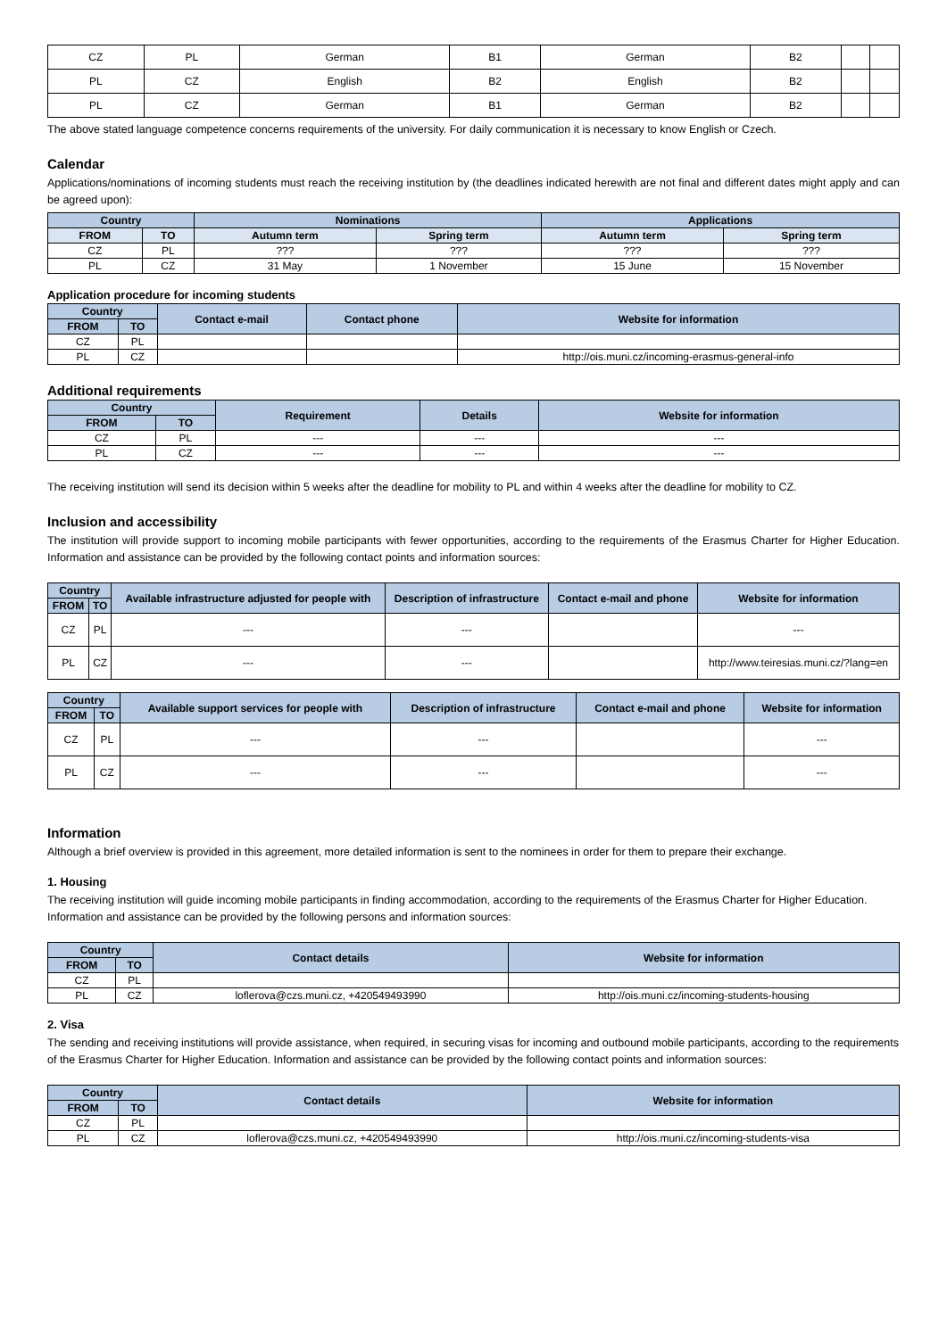| CZ | PL | German | B1 | German | B2 | | |
| PL | CZ | English | B2 | English | B2 | | |
| PL | CZ | German | B1 | German | B2 | | |
The above stated language competence concerns requirements of the university. For daily communication it is necessary to know English or Czech.
Calendar
Applications/nominations of incoming students must reach the receiving institution by (the deadlines indicated herewith are not final and different dates might apply and can be agreed upon):
| Country | | Nominations | | Applications | |
| --- | --- | --- | --- | --- | --- |
| FROM | TO | Autumn term | Spring term | Autumn term | Spring term |
| CZ | PL | ??? | ??? | ??? | ??? |
| PL | CZ | 31 May | 1 November | 15 June | 15 November |
Application procedure for incoming students
| Country | | Contact e-mail | Contact phone | Website for information |
| --- | --- | --- | --- | --- |
| FROM | TO | | | |
| CZ | PL | | | |
| PL | CZ | | | http://ois.muni.cz/incoming-erasmus-general-info |
Additional requirements
| Country | | Requirement | Details | Website for information |
| --- | --- | --- | --- | --- |
| FROM | TO | | | |
| CZ | PL | --- | --- | --- |
| PL | CZ | --- | --- | --- |
The receiving institution will send its decision within 5 weeks after the deadline for mobility to PL and within 4 weeks after the deadline for mobility to CZ.
Inclusion and accessibility
The institution will provide support to incoming mobile participants with fewer opportunities, according to the requirements of the Erasmus Charter for Higher Education. Information and assistance can be provided by the following contact points and information sources:
| Country | | Available infrastructure adjusted for people with | Description of infrastructure | Contact e-mail and phone | Website for information |
| --- | --- | --- | --- | --- | --- |
| FROM | TO | | | | |
| CZ | PL | --- | --- | | --- |
| PL | CZ | --- | --- | | http://www.teiresias.muni.cz/?lang=en |
| Country | | Available support services for people with | Description of infrastructure | Contact e-mail and phone | Website for information |
| --- | --- | --- | --- | --- | --- |
| FROM | TO | | | | |
| CZ | PL | --- | --- | | --- |
| PL | CZ | --- | --- | | --- |
Information
Although a brief overview is provided in this agreement, more detailed information is sent to the nominees in order for them to prepare their exchange.
1. Housing
The receiving institution will guide incoming mobile participants in finding accommodation, according to the requirements of the Erasmus Charter for Higher Education. Information and assistance can be provided by the following persons and information sources:
| Country | | Contact details | Website for information |
| --- | --- | --- | --- |
| FROM | TO | | |
| CZ | PL | | |
| PL | CZ | loflerova@czs.muni.cz, +420549493990 | http://ois.muni.cz/incoming-students-housing |
2. Visa
The sending and receiving institutions will provide assistance, when required, in securing visas for incoming and outbound mobile participants, according to the requirements of the Erasmus Charter for Higher Education. Information and assistance can be provided by the following contact points and information sources:
| Country | | Contact details | Website for information |
| --- | --- | --- | --- |
| FROM | TO | | |
| CZ | PL | | |
| PL | CZ | loflerova@czs.muni.cz, +420549493990 | http://ois.muni.cz/incoming-students-visa |